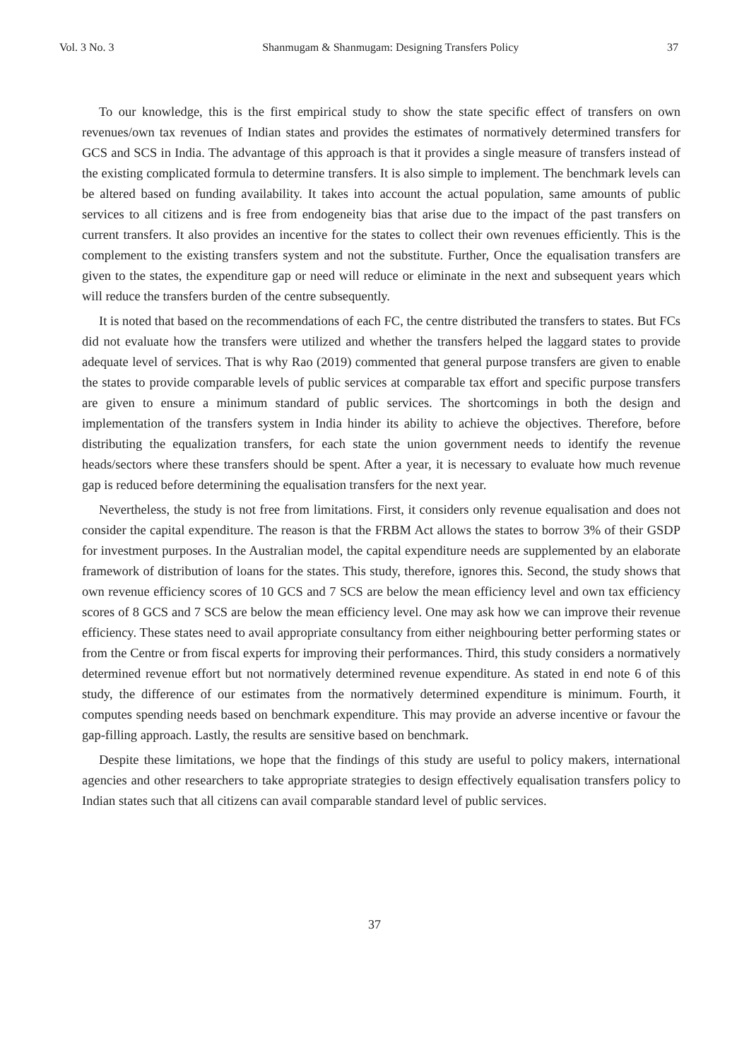Vol. 3 No. 3 Shanmugam & Shanmugam: Designing Transfers Policy 37
To our knowledge, this is the first empirical study to show the state specific effect of transfers on own revenues/own tax revenues of Indian states and provides the estimates of normatively determined transfers for GCS and SCS in India. The advantage of this approach is that it provides a single measure of transfers instead of the existing complicated formula to determine transfers. It is also simple to implement. The benchmark levels can be altered based on funding availability. It takes into account the actual population, same amounts of public services to all citizens and is free from endogeneity bias that arise due to the impact of the past transfers on current transfers. It also provides an incentive for the states to collect their own revenues efficiently. This is the complement to the existing transfers system and not the substitute. Further, Once the equalisation transfers are given to the states, the expenditure gap or need will reduce or eliminate in the next and subsequent years which will reduce the transfers burden of the centre subsequently.
It is noted that based on the recommendations of each FC, the centre distributed the transfers to states. But FCs did not evaluate how the transfers were utilized and whether the transfers helped the laggard states to provide adequate level of services. That is why Rao (2019) commented that general purpose transfers are given to enable the states to provide comparable levels of public services at comparable tax effort and specific purpose transfers are given to ensure a minimum standard of public services. The shortcomings in both the design and implementation of the transfers system in India hinder its ability to achieve the objectives. Therefore, before distributing the equalization transfers, for each state the union government needs to identify the revenue heads/sectors where these transfers should be spent. After a year, it is necessary to evaluate how much revenue gap is reduced before determining the equalisation transfers for the next year.
Nevertheless, the study is not free from limitations. First, it considers only revenue equalisation and does not consider the capital expenditure. The reason is that the FRBM Act allows the states to borrow 3% of their GSDP for investment purposes. In the Australian model, the capital expenditure needs are supplemented by an elaborate framework of distribution of loans for the states. This study, therefore, ignores this. Second, the study shows that own revenue efficiency scores of 10 GCS and 7 SCS are below the mean efficiency level and own tax efficiency scores of 8 GCS and 7 SCS are below the mean efficiency level. One may ask how we can improve their revenue efficiency. These states need to avail appropriate consultancy from either neighbouring better performing states or from the Centre or from fiscal experts for improving their performances. Third, this study considers a normatively determined revenue effort but not normatively determined revenue expenditure. As stated in end note 6 of this study, the difference of our estimates from the normatively determined expenditure is minimum. Fourth, it computes spending needs based on benchmark expenditure. This may provide an adverse incentive or favour the gap-filling approach. Lastly, the results are sensitive based on benchmark.
Despite these limitations, we hope that the findings of this study are useful to policy makers, international agencies and other researchers to take appropriate strategies to design effectively equalisation transfers policy to Indian states such that all citizens can avail comparable standard level of public services.
37